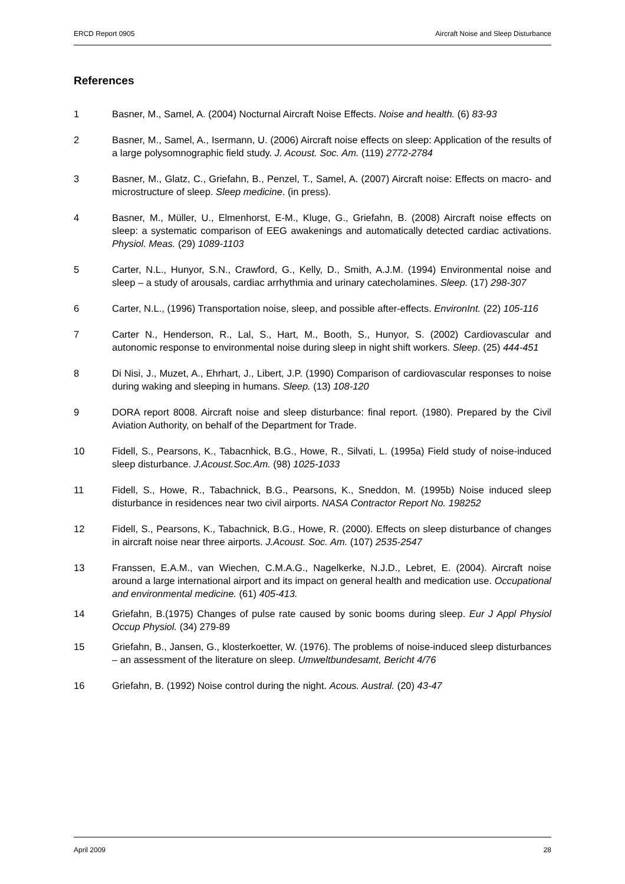ERCD Report 0905 Aircraft Noise and Sleep Disturbance
References
1 Basner, M., Samel, A. (2004) Nocturnal Aircraft Noise Effects. Noise and health. (6) 83-93
2 Basner, M., Samel, A., Isermann, U. (2006) Aircraft noise effects on sleep: Application of the results of a large polysomnographic field study. J. Acoust. Soc. Am. (119) 2772-2784
3 Basner, M., Glatz, C., Griefahn, B., Penzel, T., Samel, A. (2007) Aircraft noise: Effects on macro- and microstructure of sleep. Sleep medicine. (in press).
4 Basner, M., Müller, U., Elmenhorst, E-M., Kluge, G., Griefahn, B. (2008) Aircraft noise effects on sleep: a systematic comparison of EEG awakenings and automatically detected cardiac activations. Physiol. Meas. (29) 1089-1103
5 Carter, N.L., Hunyor, S.N., Crawford, G., Kelly, D., Smith, A.J.M. (1994) Environmental noise and sleep – a study of arousals, cardiac arrhythmia and urinary catecholamines. Sleep. (17) 298-307
6 Carter, N.L., (1996) Transportation noise, sleep, and possible after-effects. EnvironInt. (22) 105-116
7 Carter N., Henderson, R., Lal, S., Hart, M., Booth, S., Hunyor, S. (2002) Cardiovascular and autonomic response to environmental noise during sleep in night shift workers. Sleep. (25) 444-451
8 Di Nisi, J., Muzet, A., Ehrhart, J., Libert, J.P. (1990) Comparison of cardiovascular responses to noise during waking and sleeping in humans. Sleep. (13) 108-120
9 DORA report 8008. Aircraft noise and sleep disturbance: final report. (1980). Prepared by the Civil Aviation Authority, on behalf of the Department for Trade.
10 Fidell, S., Pearsons, K., Tabacnhick, B.G., Howe, R., Silvati, L. (1995a) Field study of noise-induced sleep disturbance. J.Acoust.Soc.Am. (98) 1025-1033
11 Fidell, S., Howe, R., Tabachnick, B.G., Pearsons, K., Sneddon, M. (1995b) Noise induced sleep disturbance in residences near two civil airports. NASA Contractor Report No. 198252
12 Fidell, S., Pearsons, K., Tabachnick, B.G., Howe, R. (2000). Effects on sleep disturbance of changes in aircraft noise near three airports. J.Acoust. Soc. Am. (107) 2535-2547
13 Franssen, E.A.M., van Wiechen, C.M.A.G., Nagelkerke, N.J.D., Lebret, E. (2004). Aircraft noise around a large international airport and its impact on general health and medication use. Occupational and environmental medicine. (61) 405-413.
14 Griefahn, B.(1975) Changes of pulse rate caused by sonic booms during sleep. Eur J Appl Physiol Occup Physiol. (34) 279-89
15 Griefahn, B., Jansen, G., klosterkoetter, W. (1976). The problems of noise-induced sleep disturbances – an assessment of the literature on sleep. Umweltbundesamt, Bericht 4/76
16 Griefahn, B. (1992) Noise control during the night. Acous. Austral. (20) 43-47
April 2009 28